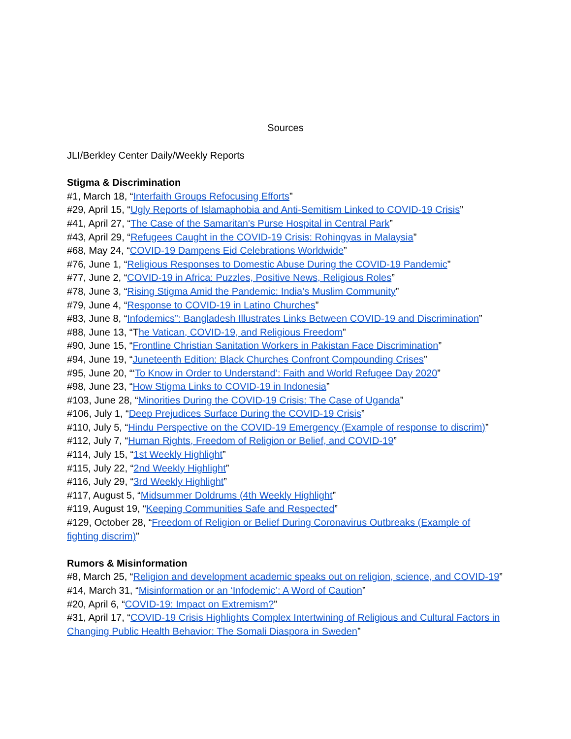Sources
JLI/Berkley Center Daily/Weekly Reports
Stigma & Discrimination
#1, March 18, “Interfaith Groups Refocusing Efforts”
#29, April 15, “Ugly Reports of Islamaphobia and Anti-Semitism Linked to COVID-19 Crisis”
#41, April 27, “The Case of the Samaritan's Purse Hospital in Central Park”
#43, April 29, “Refugees Caught in the COVID-19 Crisis: Rohingyas in Malaysia”
#68, May 24, “COVID-19 Dampens Eid Celebrations Worldwide”
#76, June 1, “Religious Responses to Domestic Abuse During the COVID-19 Pandemic”
#77, June 2, “COVID-19 in Africa: Puzzles, Positive News, Religious Roles”
#78, June 3, “Rising Stigma Amid the Pandemic: India’s Muslim Community”
#79, June 4, “Response to COVID-19 in Latino Churches”
#83, June 8, “Infodemics”: Bangladesh Illustrates Links Between COVID-19 and Discrimination”
#88, June 13, “The Vatican, COVID-19, and Religious Freedom”
#90, June 15, “Frontline Christian Sanitation Workers in Pakistan Face Discrimination”
#94, June 19, “Juneteenth Edition: Black Churches Confront Compounding Crises”
#95, June 20, “‘To Know in Order to Understand’: Faith and World Refugee Day 2020”
#98, June 23, “How Stigma Links to COVID-19 in Indonesia”
#103, June 28, “Minorities During the COVID-19 Crisis: The Case of Uganda”
#106, July 1, “Deep Prejudices Surface During the COVID-19 Crisis”
#110, July 5, “Hindu Perspective on the COVID-19 Emergency (Example of response to discrim)”
#112, July 7, “Human Rights, Freedom of Religion or Belief, and COVID-19”
#114, July 15, “1st Weekly Highlight”
#115, July 22, “2nd Weekly Highlight”
#116, July 29, “3rd Weekly Highlight”
#117, August 5, “Midsummer Doldrums (4th Weekly Highlight”
#119, August 19, “Keeping Communities Safe and Respected”
#129, October 28, “Freedom of Religion or Belief During Coronavirus Outbreaks (Example of fighting discrim)”
Rumors & Misinformation
#8, March 25, “Religion and development academic speaks out on religion, science, and COVID-19”
#14, March 31, “Misinformation or an ‘Infodemic’: A Word of Caution”
#20, April 6, “COVID-19: Impact on Extremism?”
#31, April 17, “COVID-19 Crisis Highlights Complex Intertwining of Religious and Cultural Factors in Changing Public Health Behavior: The Somali Diaspora in Sweden”